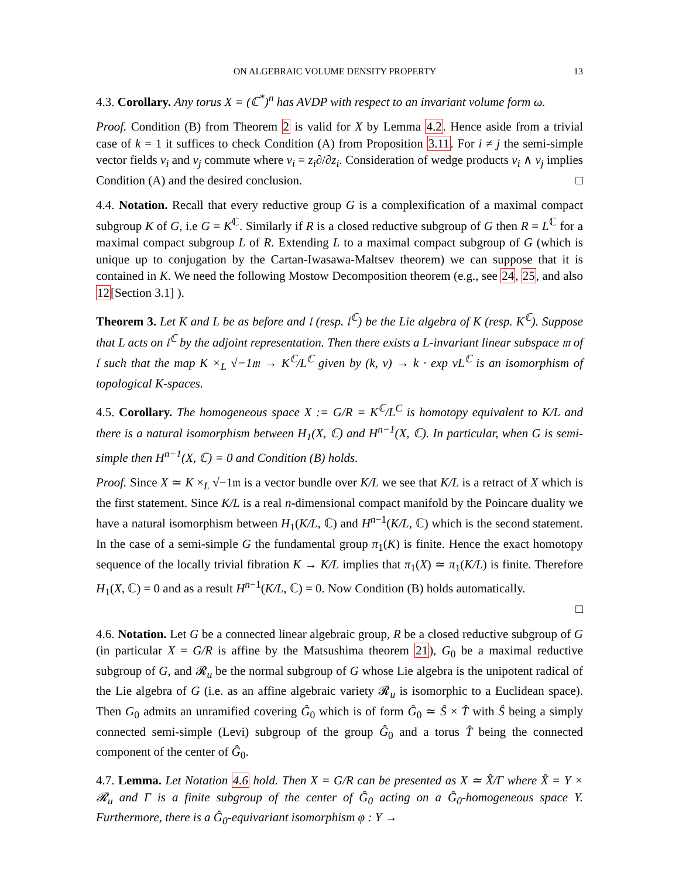ON ALGEBRAIC VOLUME DENSITY PROPERTY 13
4.3. Corollary. Any torus X = (ℂ<sup>*</sup>)<sup>n</sup> has AVDP with respect to an invariant volume form ω.
Proof. Condition (B) from Theorem 2 is valid for X by Lemma 4.2. Hence aside from a trivial case of k = 1 it suffices to check Condition (A) from Proposition 3.11. For i ≠ j the semi-simple vector fields ν<sub>i</sub> and ν<sub>j</sub> commute where ν<sub>i</sub> = z<sub>i</sub>∂/∂z<sub>i</sub>. Consideration of wedge products ν<sub>i</sub> ∧ ν<sub>j</sub> implies Condition (A) and the desired conclusion. □
4.4. Notation. Recall that every reductive group G is a complexification of a maximal compact subgroup K of G, i.e G = K<sup>ℂ</sup>. Similarly if R is a closed reductive subgroup of G then R = L<sup>ℂ</sup> for a maximal compact subgroup L of R. Extending L to a maximal compact subgroup of G (which is unique up to conjugation by the Cartan-Iwasawa-Maltsev theorem) we can suppose that it is contained in K. We need the following Mostow Decomposition theorem (e.g., see 24, 25, and also 12[Section 3.1] ).
Theorem 3. Let K and L be as before and 𝔩 (resp. 𝔩<sup>ℂ</sup>) be the Lie algebra of K (resp. K<sup>ℂ</sup>). Suppose that L acts on 𝔩<sup>ℂ</sup> by the adjoint representation. Then there exists a L-invariant linear subspace 𝔪 of 𝔩 such that the map K ×<sub>L</sub> √−1𝔪 → K<sup>ℂ</sup>/L<sup>ℂ</sup> given by (k, v) → k · exp vL<sup>ℂ</sup> is an isomorphism of topological K-spaces.
4.5. Corollary. The homogeneous space X := G/R = K<sup>ℂ</sup>/L<sup>C</sup> is homotopy equivalent to K/L and there is a natural isomorphism between H<sub>1</sub>(X, ℂ) and H<sup>n−1</sup>(X, ℂ). In particular, when G is semi-simple then H<sup>n−1</sup>(X, ℂ) = 0 and Condition (B) holds.
Proof. Since X ≃ K ×<sub>L</sub> √−1𝔪 is a vector bundle over K/L we see that K/L is a retract of X which is the first statement. Since K/L is a real n-dimensional compact manifold by the Poincare duality we have a natural isomorphism between H<sub>1</sub>(K/L, ℂ) and H<sup>n−1</sup>(K/L, ℂ) which is the second statement. In the case of a semi-simple G the fundamental group π<sub>1</sub>(K) is finite. Hence the exact homotopy sequence of the locally trivial fibration K → K/L implies that π<sub>1</sub>(X) ≃ π<sub>1</sub>(K/L) is finite. Therefore H<sub>1</sub>(X, ℂ) = 0 and as a result H<sup>n−1</sup>(K/L, ℂ) = 0. Now Condition (B) holds automatically.
□
4.6. Notation. Let G be a connected linear algebraic group, R be a closed reductive subgroup of G (in particular X = G/R is affine by the Matsushima theorem 21), G<sub>0</sub> be a maximal reductive subgroup of G, and 𝓡<sub>u</sub> be the normal subgroup of G whose Lie algebra is the unipotent radical of the Lie algebra of G (i.e. as an affine algebraic variety 𝓡<sub>u</sub> is isomorphic to a Euclidean space). Then G<sub>0</sub> admits an unramified covering Ĝ<sub>0</sub> which is of form Ĝ<sub>0</sub> ≃ Ŝ × T̂ with Ŝ being a simply connected semi-simple (Levi) subgroup of the group Ĝ<sub>0</sub> and a torus T̂ being the connected component of the center of Ĝ<sub>0</sub>.
4.7. Lemma. Let Notation 4.6 hold. Then X = G/R can be presented as X ≃ X̂/Γ where X̂ = Y × 𝓡<sub>u</sub> and Γ is a finite subgroup of the center of Ĝ<sub>0</sub> acting on a Ĝ<sub>0</sub>-homogeneous space Y. Furthermore, there is a Ĝ<sub>0</sub>-equivariant isomorphism φ : Y →